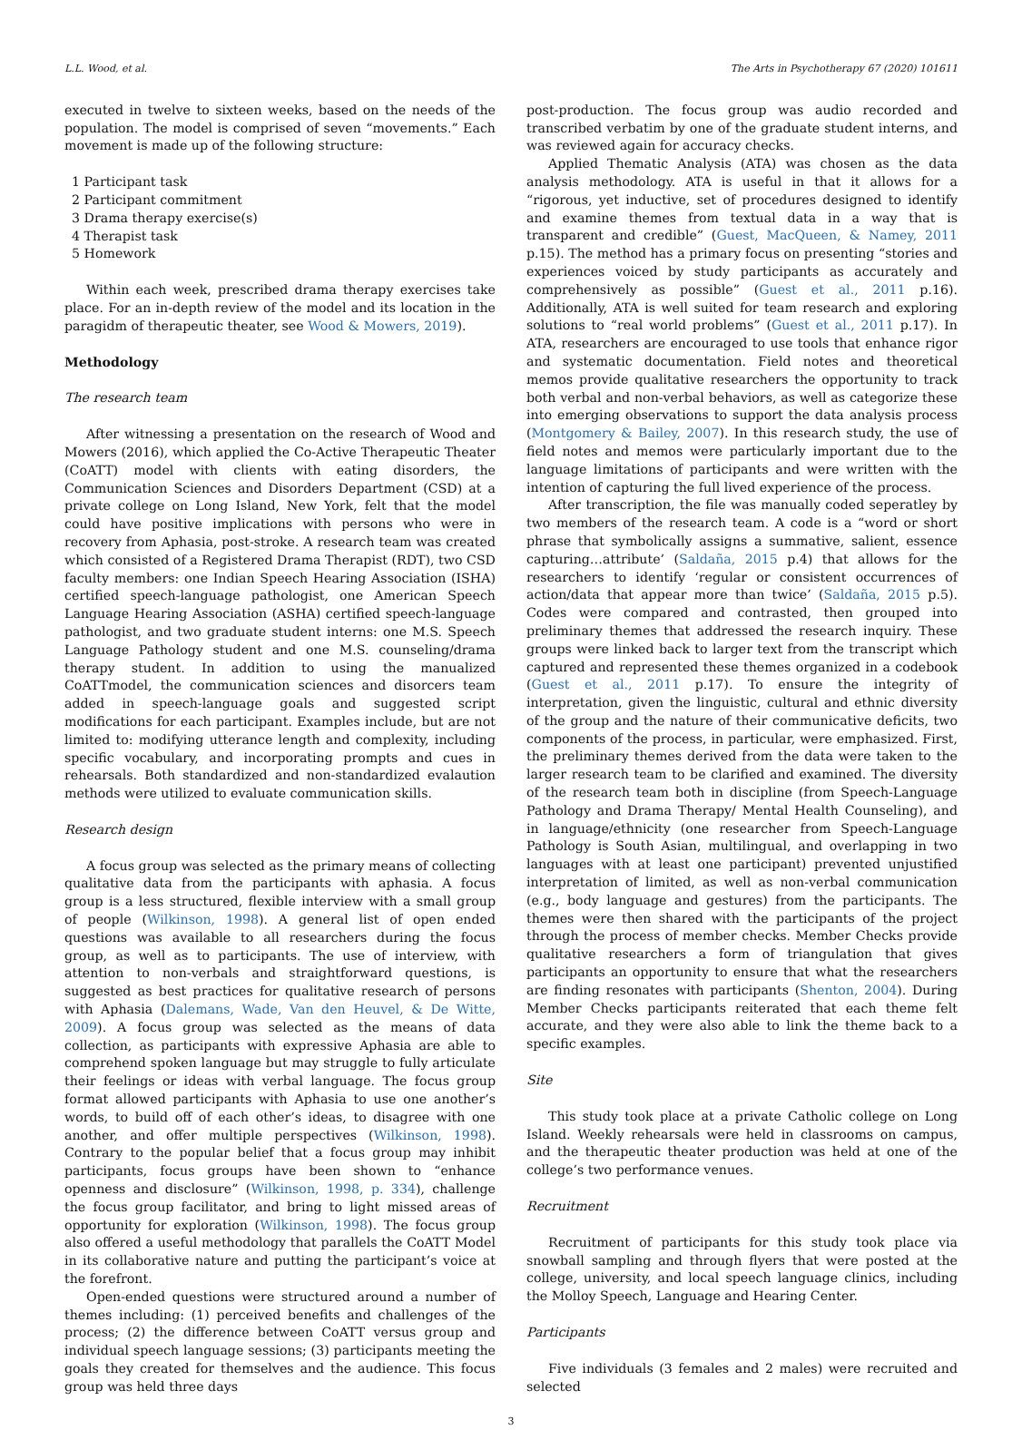L.L. Wood, et al. The Arts in Psychotherapy 67 (2020) 101611
executed in twelve to sixteen weeks, based on the needs of the population. The model is comprised of seven “movements.” Each movement is made up of the following structure:
1 Participant task
2 Participant commitment
3 Drama therapy exercise(s)
4 Therapist task
5 Homework
Within each week, prescribed drama therapy exercises take place. For an in-depth review of the model and its location in the paragidm of therapeutic theater, see Wood & Mowers, 2019).
Methodology
The research team
After witnessing a presentation on the research of Wood and Mowers (2016), which applied the Co-Active Therapeutic Theater (CoATT) model with clients with eating disorders, the Communication Sciences and Disorders Department (CSD) at a private college on Long Island, New York, felt that the model could have positive implications with persons who were in recovery from Aphasia, post-stroke. A research team was created which consisted of a Registered Drama Therapist (RDT), two CSD faculty members: one Indian Speech Hearing Association (ISHA) certified speech-language pathologist, one American Speech Language Hearing Association (ASHA) certified speech-language pathologist, and two graduate student interns: one M.S. Speech Language Pathology student and one M.S. counseling/drama therapy student. In addition to using the manualized CoATTmodel, the communication sciences and disorcers team added in speech-language goals and suggested script modifications for each participant. Examples include, but are not limited to: modifying utterance length and complexity, including specific vocabulary, and incorporating prompts and cues in rehearsals. Both standardized and non-standardized evalaution methods were utilized to evaluate communication skills.
Research design
A focus group was selected as the primary means of collecting qualitative data from the participants with aphasia. A focus group is a less structured, flexible interview with a small group of people (Wilkinson, 1998). A general list of open ended questions was available to all researchers during the focus group, as well as to participants. The use of interview, with attention to non-verbals and straightforward questions, is suggested as best practices for qualitative research of persons with Aphasia (Dalemans, Wade, Van den Heuvel, & De Witte, 2009). A focus group was selected as the means of data collection, as participants with expressive Aphasia are able to comprehend spoken language but may struggle to fully articulate their feelings or ideas with verbal language. The focus group format allowed participants with Aphasia to use one another’s words, to build off of each other’s ideas, to disagree with one another, and offer multiple perspectives (Wilkinson, 1998). Contrary to the popular belief that a focus group may inhibit participants, focus groups have been shown to “enhance openness and disclosure” (Wilkinson, 1998, p. 334), challenge the focus group facilitator, and bring to light missed areas of opportunity for exploration (Wilkinson, 1998). The focus group also offered a useful methodology that parallels the CoATT Model in its collaborative nature and putting the participant’s voice at the forefront.
Open-ended questions were structured around a number of themes including: (1) perceived benefits and challenges of the process; (2) the difference between CoATT versus group and individual speech language sessions; (3) participants meeting the goals they created for themselves and the audience. This focus group was held three days
post-production. The focus group was audio recorded and transcribed verbatim by one of the graduate student interns, and was reviewed again for accuracy checks.
Applied Thematic Analysis (ATA) was chosen as the data analysis methodology. ATA is useful in that it allows for a “rigorous, yet inductive, set of procedures designed to identify and examine themes from textual data in a way that is transparent and credible” (Guest, MacQueen, & Namey, 2011 p.15). The method has a primary focus on presenting “stories and experiences voiced by study participants as accurately and comprehensively as possible” (Guest et al., 2011 p.16). Additionally, ATA is well suited for team research and exploring solutions to “real world problems” (Guest et al., 2011 p.17). In ATA, researchers are encouraged to use tools that enhance rigor and systematic documentation. Field notes and theoretical memos provide qualitative researchers the opportunity to track both verbal and non-verbal behaviors, as well as categorize these into emerging observations to support the data analysis process (Montgomery & Bailey, 2007). In this research study, the use of field notes and memos were particularly important due to the language limitations of participants and were written with the intention of capturing the full lived experience of the process.
After transcription, the file was manually coded seperatley by two members of the research team. A code is a “word or short phrase that symbolically assigns a summative, salient, essence capturing…attribute’ (Saldaña, 2015 p.4) that allows for the researchers to identify ‘regular or consistent occurrences of action/data that appear more than twice’ (Saldaña, 2015 p.5). Codes were compared and contrasted, then grouped into preliminary themes that addressed the research inquiry. These groups were linked back to larger text from the transcript which captured and represented these themes organized in a codebook (Guest et al., 2011 p.17). To ensure the integrity of interpretation, given the linguistic, cultural and ethnic diversity of the group and the nature of their communicative deficits, two components of the process, in particular, were emphasized. First, the preliminary themes derived from the data were taken to the larger research team to be clarified and examined. The diversity of the research team both in discipline (from Speech-Language Pathology and Drama Therapy/ Mental Health Counseling), and in language/ethnicity (one researcher from Speech-Language Pathology is South Asian, multilingual, and overlapping in two languages with at least one participant) prevented unjustified interpretation of limited, as well as non-verbal communication (e.g., body language and gestures) from the participants. The themes were then shared with the participants of the project through the process of member checks. Member Checks provide qualitative researchers a form of triangulation that gives participants an opportunity to ensure that what the researchers are finding resonates with participants (Shenton, 2004). During Member Checks participants reiterated that each theme felt accurate, and they were also able to link the theme back to a specific examples.
Site
This study took place at a private Catholic college on Long Island. Weekly rehearsals were held in classrooms on campus, and the therapeutic theater production was held at one of the college’s two performance venues.
Recruitment
Recruitment of participants for this study took place via snowball sampling and through flyers that were posted at the college, university, and local speech language clinics, including the Molloy Speech, Language and Hearing Center.
Participants
Five individuals (3 females and 2 males) were recruited and selected
3